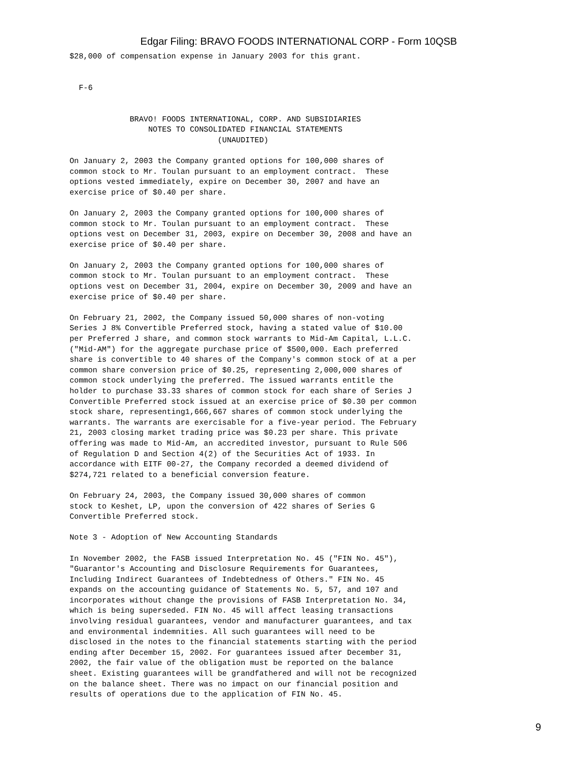Edgar Filing: BRAVO FOODS INTERNATIONAL CORP - Form 10QSB
$28,000 of compensation expense in January 2003 for this grant.


  F-6


             BRAVO! FOODS INTERNATIONAL, CORP. AND SUBSIDIARIES
                 NOTES TO CONSOLIDATED FINANCIAL STATEMENTS
                                (UNAUDITED)

On January 2, 2003 the Company granted options for 100,000 shares of
common stock to Mr. Toulan pursuant to an employment contract.  These
options vested immediately, expire on December 30, 2007 and have an
exercise price of $0.40 per share.

On January 2, 2003 the Company granted options for 100,000 shares of
common stock to Mr. Toulan pursuant to an employment contract.  These
options vest on December 31, 2003, expire on December 30, 2008 and have an
exercise price of $0.40 per share.

On January 2, 2003 the Company granted options for 100,000 shares of
common stock to Mr. Toulan pursuant to an employment contract.  These
options vest on December 31, 2004, expire on December 30, 2009 and have an
exercise price of $0.40 per share.

On February 21, 2002, the Company issued 50,000 shares of non-voting
Series J 8% Convertible Preferred stock, having a stated value of $10.00
per Preferred J share, and common stock warrants to Mid-Am Capital, L.L.C.
("Mid-AM") for the aggregate purchase price of $500,000. Each preferred
share is convertible to 40 shares of the Company's common stock of at a per
common share conversion price of $0.25, representing 2,000,000 shares of
common stock underlying the preferred. The issued warrants entitle the
holder to purchase 33.33 shares of common stock for each share of Series J
Convertible Preferred stock issued at an exercise price of $0.30 per common
stock share, representing1,666,667 shares of common stock underlying the
warrants. The warrants are exercisable for a five-year period. The February
21, 2003 closing market trading price was $0.23 per share. This private
offering was made to Mid-Am, an accredited investor, pursuant to Rule 506
of Regulation D and Section 4(2) of the Securities Act of 1933. In
accordance with EITF 00-27, the Company recorded a deemed dividend of
$274,721 related to a beneficial conversion feature.

On February 24, 2003, the Company issued 30,000 shares of common
stock to Keshet, LP, upon the conversion of 422 shares of Series G
Convertible Preferred stock.

Note 3 - Adoption of New Accounting Standards

In November 2002, the FASB issued Interpretation No. 45 ("FIN No. 45"),
"Guarantor's Accounting and Disclosure Requirements for Guarantees,
Including Indirect Guarantees of Indebtedness of Others." FIN No. 45
expands on the accounting guidance of Statements No. 5, 57, and 107 and
incorporates without change the provisions of FASB Interpretation No. 34,
which is being superseded. FIN No. 45 will affect leasing transactions
involving residual guarantees, vendor and manufacturer guarantees, and tax
and environmental indemnities. All such guarantees will need to be
disclosed in the notes to the financial statements starting with the period
ending after December 15, 2002. For guarantees issued after December 31,
2002, the fair value of the obligation must be reported on the balance
sheet. Existing guarantees will be grandfathered and will not be recognized
on the balance sheet. There was no impact on our financial position and
results of operations due to the application of FIN No. 45.
9